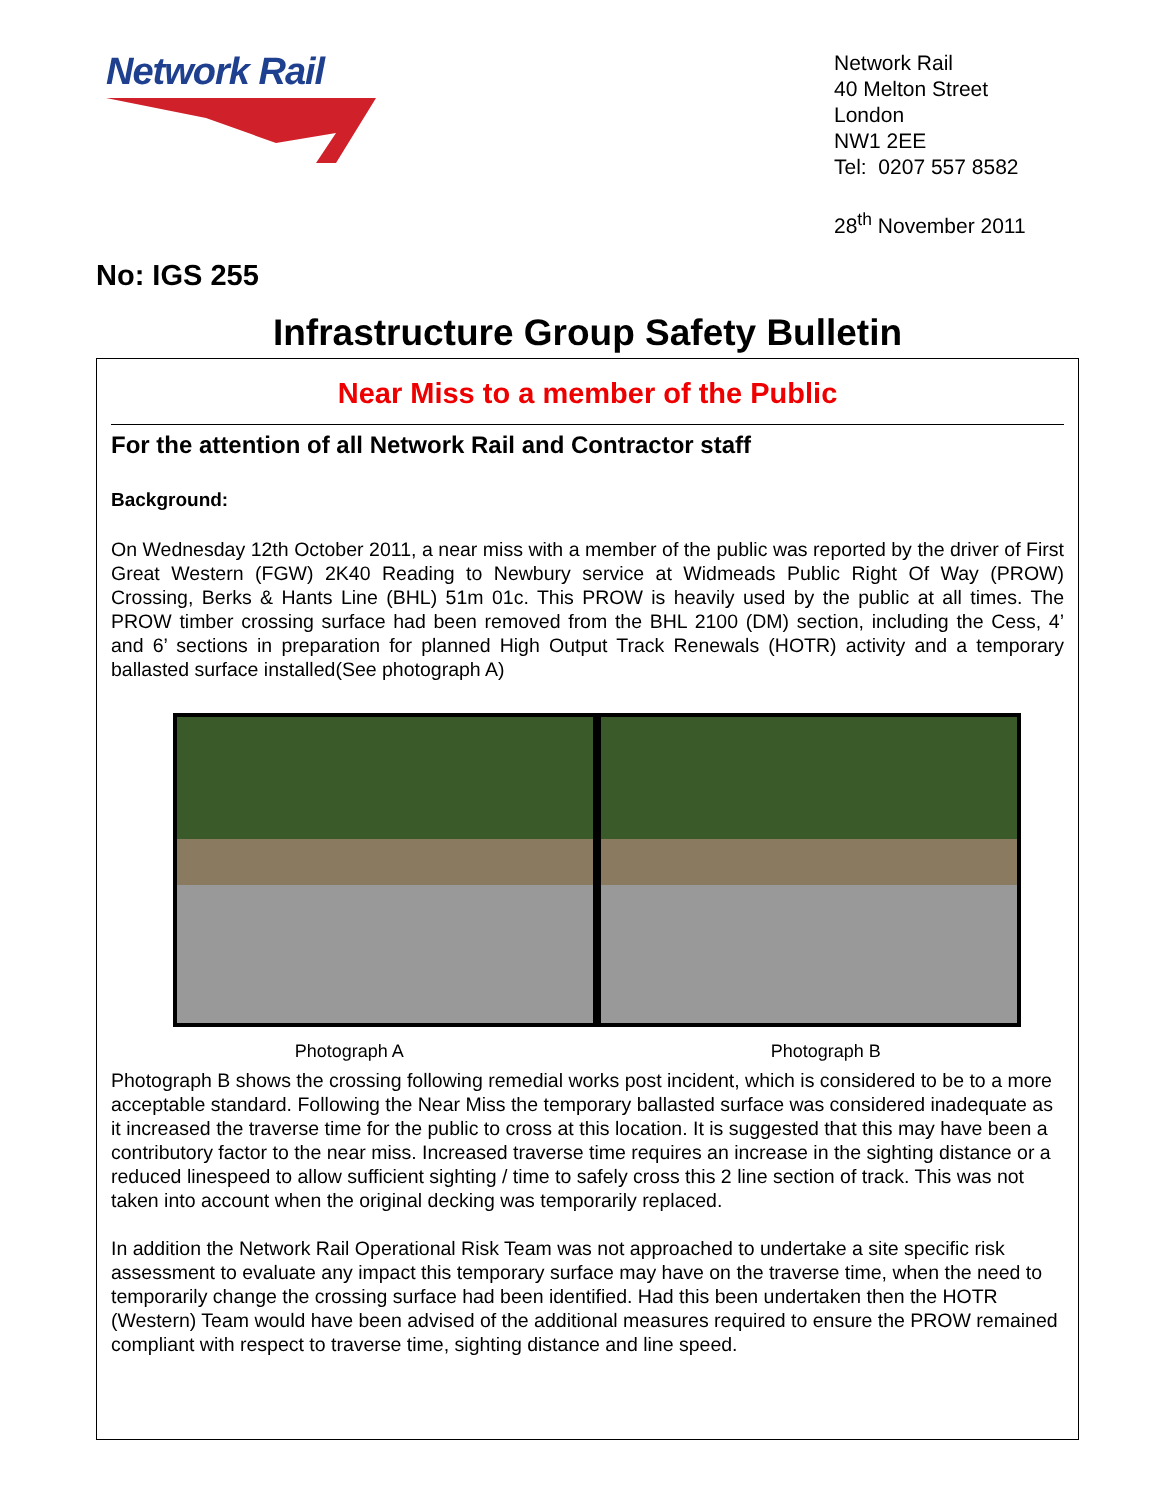Network Rail
Network Rail
40 Melton Street
London
NW1 2EE
Tel: 0207 557 8582
28<sup>th</sup> November 2011
No: IGS 255
Infrastructure Group Safety Bulletin
Near Miss to a member of the Public
For the attention of all Network Rail and Contractor staff
Background:
On Wednesday 12th October 2011, a near miss with a member of the public was reported by the driver of First Great Western (FGW) 2K40 Reading to Newbury service at Widmeads Public Right Of Way (PROW) Crossing, Berks & Hants Line (BHL) 51m 01c. This PROW is heavily used by the public at all times. The PROW timber crossing surface had been removed from the BHL 2100 (DM) section, including the Cess, 4’ and 6’ sections in preparation for planned High Output Track Renewals (HOTR) activity and a temporary ballasted surface installed(See photograph A)
Photograph A Photograph B
Photograph B shows the crossing following remedial works post incident, which is considered to be to a more acceptable standard. Following the Near Miss the temporary ballasted surface was considered inadequate as it increased the traverse time for the public to cross at this location. It is suggested that this may have been a contributory factor to the near miss. Increased traverse time requires an increase in the sighting distance or a reduced linespeed to allow sufficient sighting / time to safely cross this 2 line section of track. This was not taken into account when the original decking was temporarily replaced.
In addition the Network Rail Operational Risk Team was not approached to undertake a site specific risk assessment to evaluate any impact this temporary surface may have on the traverse time, when the need to temporarily change the crossing surface had been identified. Had this been undertaken then the HOTR (Western) Team would have been advised of the additional measures required to ensure the PROW remained compliant with respect to traverse time, sighting distance and line speed.